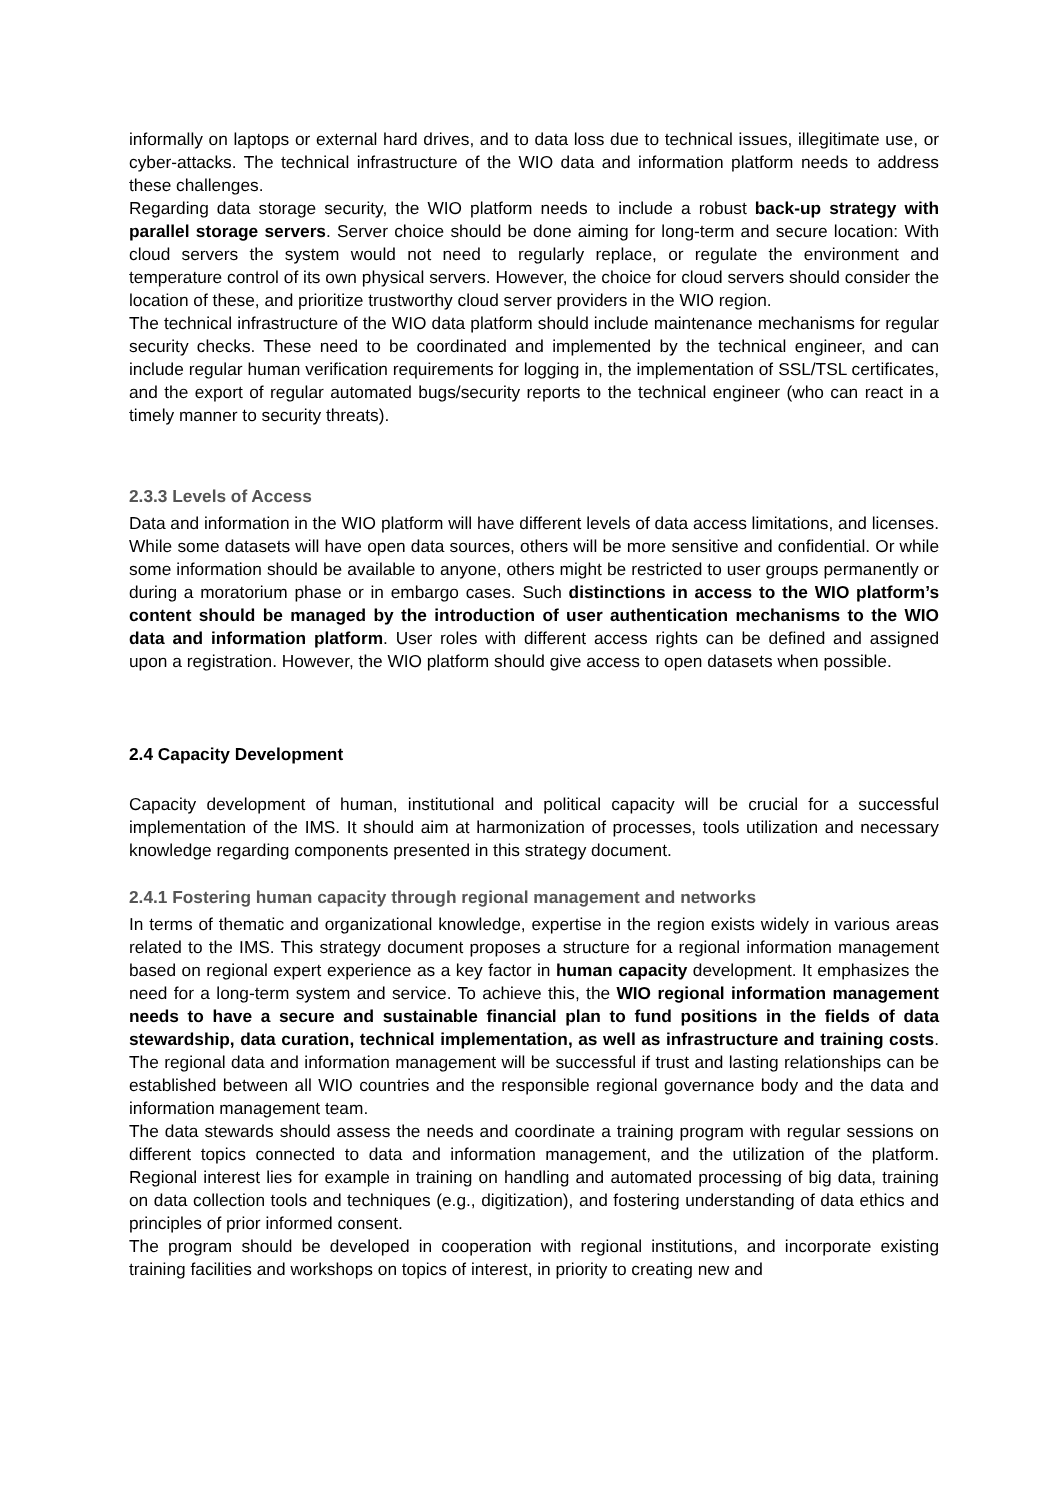informally on laptops or external hard drives, and to data loss due to technical issues, illegitimate use, or cyber-attacks. The technical infrastructure of the WIO data and information platform needs to address these challenges.
Regarding data storage security, the WIO platform needs to include a robust back-up strategy with parallel storage servers. Server choice should be done aiming for long-term and secure location: With cloud servers the system would not need to regularly replace, or regulate the environment and temperature control of its own physical servers. However, the choice for cloud servers should consider the location of these, and prioritize trustworthy cloud server providers in the WIO region.
The technical infrastructure of the WIO data platform should include maintenance mechanisms for regular security checks. These need to be coordinated and implemented by the technical engineer, and can include regular human verification requirements for logging in, the implementation of SSL/TSL certificates, and the export of regular automated bugs/security reports to the technical engineer (who can react in a timely manner to security threats).
2.3.3 Levels of Access
Data and information in the WIO platform will have different levels of data access limitations, and licenses. While some datasets will have open data sources, others will be more sensitive and confidential. Or while some information should be available to anyone, others might be restricted to user groups permanently or during a moratorium phase or in embargo cases. Such distinctions in access to the WIO platform’s content should be managed by the introduction of user authentication mechanisms to the WIO data and information platform. User roles with different access rights can be defined and assigned upon a registration. However, the WIO platform should give access to open datasets when possible.
2.4 Capacity Development
Capacity development of human, institutional and political capacity will be crucial for a successful implementation of the IMS. It should aim at harmonization of processes, tools utilization and necessary knowledge regarding components presented in this strategy document.
2.4.1 Fostering human capacity through regional management and networks
In terms of thematic and organizational knowledge, expertise in the region exists widely in various areas related to the IMS. This strategy document proposes a structure for a regional information management based on regional expert experience as a key factor in human capacity development. It emphasizes the need for a long-term system and service. To achieve this, the WIO regional information management needs to have a secure and sustainable financial plan to fund positions in the fields of data stewardship, data curation, technical implementation, as well as infrastructure and training costs. The regional data and information management will be successful if trust and lasting relationships can be established between all WIO countries and the responsible regional governance body and the data and information management team.
The data stewards should assess the needs and coordinate a training program with regular sessions on different topics connected to data and information management, and the utilization of the platform. Regional interest lies for example in training on handling and automated processing of big data, training on data collection tools and techniques (e.g., digitization), and fostering understanding of data ethics and principles of prior informed consent.
The program should be developed in cooperation with regional institutions, and incorporate existing training facilities and workshops on topics of interest, in priority to creating new and